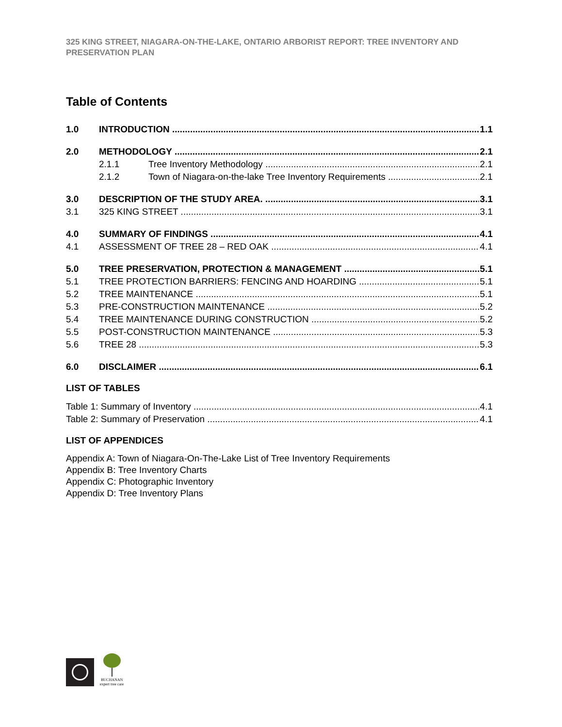325 KING STREET, NIAGARA-ON-THE-LAKE, ONTARIO ARBORIST REPORT: TREE INVENTORY AND PRESERVATION PLAN
Table of Contents
1.0 INTRODUCTION 1.1
2.0 METHODOLOGY 2.1
2.1.1 Tree Inventory Methodology 2.1
2.1.2 Town of Niagara-on-the-lake Tree Inventory Requirements 2.1
3.0 DESCRIPTION OF THE STUDY AREA. 3.1
3.1 325 KING STREET 3.1
4.0 SUMMARY OF FINDINGS 4.1
4.1 ASSESSMENT OF TREE 28 – RED OAK 4.1
5.0 TREE PRESERVATION, PROTECTION & MANAGEMENT 5.1
5.1 TREE PROTECTION BARRIERS: FENCING AND HOARDING 5.1
5.2 TREE MAINTENANCE 5.1
5.3 PRE-CONSTRUCTION MAINTENANCE 5.2
5.4 TREE MAINTENANCE DURING CONSTRUCTION 5.2
5.5 POST-CONSTRUCTION MAINTENANCE 5.3
5.6 TREE 28 5.3
6.0 DISCLAIMER 6.1
LIST OF TABLES
Table 1: Summary of Inventory 4.1
Table 2: Summary of Preservation 4.1
LIST OF APPENDICES
Appendix A: Town of Niagara-On-The-Lake List of Tree Inventory Requirements
Appendix B: Tree Inventory Charts
Appendix C: Photographic Inventory
Appendix D: Tree Inventory Plans
BUCHANAN
expert tree care